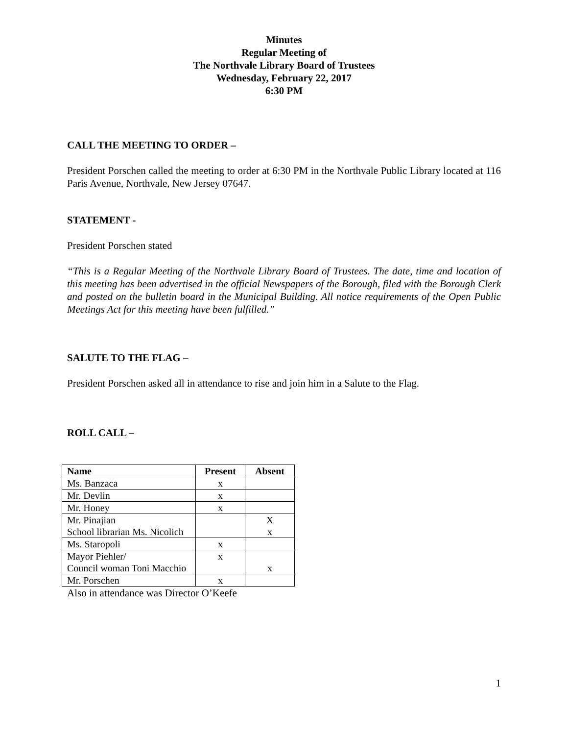Minutes
Regular Meeting of
The Northvale Library Board of Trustees
Wednesday, February 22, 2017
6:30 PM
CALL THE MEETING TO ORDER –
President Porschen called the meeting to order at 6:30 PM in the Northvale Public Library located at 116 Paris Avenue, Northvale, New Jersey 07647.
STATEMENT -
President Porschen stated
“This is a Regular Meeting of the Northvale Library Board of Trustees. The date, time and location of this meeting has been advertised in the official Newspapers of the Borough, filed with the Borough Clerk and posted on the bulletin board in the Municipal Building. All notice requirements of the Open Public Meetings Act for this meeting have been fulfilled.”
SALUTE TO THE FLAG –
President Porschen asked all in attendance to rise and join him in a Salute to the Flag.
ROLL CALL –
| Name | Present | Absent |
| --- | --- | --- |
| Ms. Banzaca | x | |
| Mr. Devlin | x | |
| Mr. Honey | x | |
| Mr. Pinajian | | X |
| School librarian Ms. Nicolich | | x |
| Ms. Staropoli | x | |
| Mayor Piehler/ | x | |
| Council woman Toni Macchio | | x |
| Mr. Porschen | x | |
Also in attendance was Director O’Keefe
1